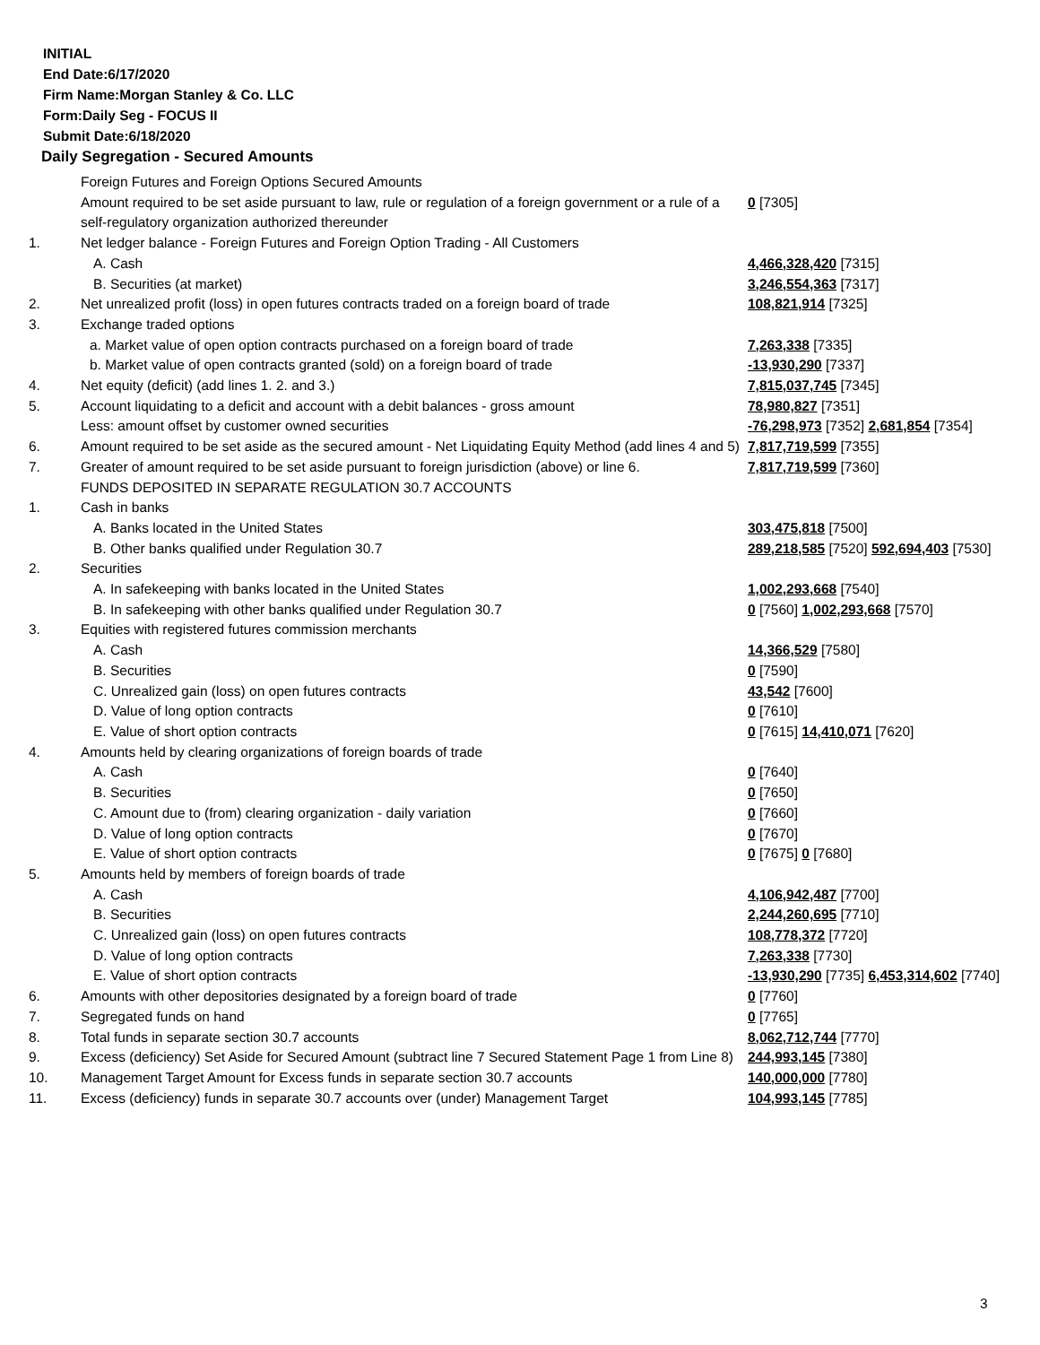INITIAL
End Date:6/17/2020
Firm Name:Morgan Stanley & Co. LLC
Form:Daily Seg - FOCUS II
Submit Date:6/18/2020
Daily Segregation - Secured Amounts
| | Foreign Futures and Foreign Options Secured Amounts | |
| | Amount required to be set aside pursuant to law, rule or regulation of a foreign government or a rule of a self-regulatory organization authorized thereunder | 0 [7305] |
| 1. | Net ledger balance - Foreign Futures and Foreign Option Trading - All Customers | |
| | A. Cash | 4,466,328,420 [7315] |
| | B. Securities (at market) | 3,246,554,363 [7317] |
| 2. | Net unrealized profit (loss) in open futures contracts traded on a foreign board of trade | 108,821,914 [7325] |
| 3. | Exchange traded options | |
| | a. Market value of open option contracts purchased on a foreign board of trade | 7,263,338 [7335] |
| | b. Market value of open contracts granted (sold) on a foreign board of trade | -13,930,290 [7337] |
| 4. | Net equity (deficit) (add lines 1. 2. and 3.) | 7,815,037,745 [7345] |
| 5. | Account liquidating to a deficit and account with a debit balances - gross amount | 78,980,827 [7351] |
| | Less: amount offset by customer owned securities | -76,298,973 [7352] 2,681,854 [7354] |
| 6. | Amount required to be set aside as the secured amount - Net Liquidating Equity Method (add lines 4 and 5) | 7,817,719,599 [7355] |
| 7. | Greater of amount required to be set aside pursuant to foreign jurisdiction (above) or line 6. | 7,817,719,599 [7360] |
| | FUNDS DEPOSITED IN SEPARATE REGULATION 30.7 ACCOUNTS | |
| 1. | Cash in banks | |
| | A. Banks located in the United States | 303,475,818 [7500] |
| | B. Other banks qualified under Regulation 30.7 | 289,218,585 [7520] 592,694,403 [7530] |
| 2. | Securities | |
| | A. In safekeeping with banks located in the United States | 1,002,293,668 [7540] |
| | B. In safekeeping with other banks qualified under Regulation 30.7 | 0 [7560] 1,002,293,668 [7570] |
| 3. | Equities with registered futures commission merchants | |
| | A. Cash | 14,366,529 [7580] |
| | B. Securities | 0 [7590] |
| | C. Unrealized gain (loss) on open futures contracts | 43,542 [7600] |
| | D. Value of long option contracts | 0 [7610] |
| | E. Value of short option contracts | 0 [7615] 14,410,071 [7620] |
| 4. | Amounts held by clearing organizations of foreign boards of trade | |
| | A. Cash | 0 [7640] |
| | B. Securities | 0 [7650] |
| | C. Amount due to (from) clearing organization - daily variation | 0 [7660] |
| | D. Value of long option contracts | 0 [7670] |
| | E. Value of short option contracts | 0 [7675] 0 [7680] |
| 5. | Amounts held by members of foreign boards of trade | |
| | A. Cash | 4,106,942,487 [7700] |
| | B. Securities | 2,244,260,695 [7710] |
| | C. Unrealized gain (loss) on open futures contracts | 108,778,372 [7720] |
| | D. Value of long option contracts | 7,263,338 [7730] |
| | E. Value of short option contracts | -13,930,290 [7735] 6,453,314,602 [7740] |
| 6. | Amounts with other depositories designated by a foreign board of trade | 0 [7760] |
| 7. | Segregated funds on hand | 0 [7765] |
| 8. | Total funds in separate section 30.7 accounts | 8,062,712,744 [7770] |
| 9. | Excess (deficiency) Set Aside for Secured Amount (subtract line 7 Secured Statement Page 1 from Line 8) | 244,993,145 [7380] |
| 10. | Management Target Amount for Excess funds in separate section 30.7 accounts | 140,000,000 [7780] |
| 11. | Excess (deficiency) funds in separate 30.7 accounts over (under) Management Target | 104,993,145 [7785] |
3